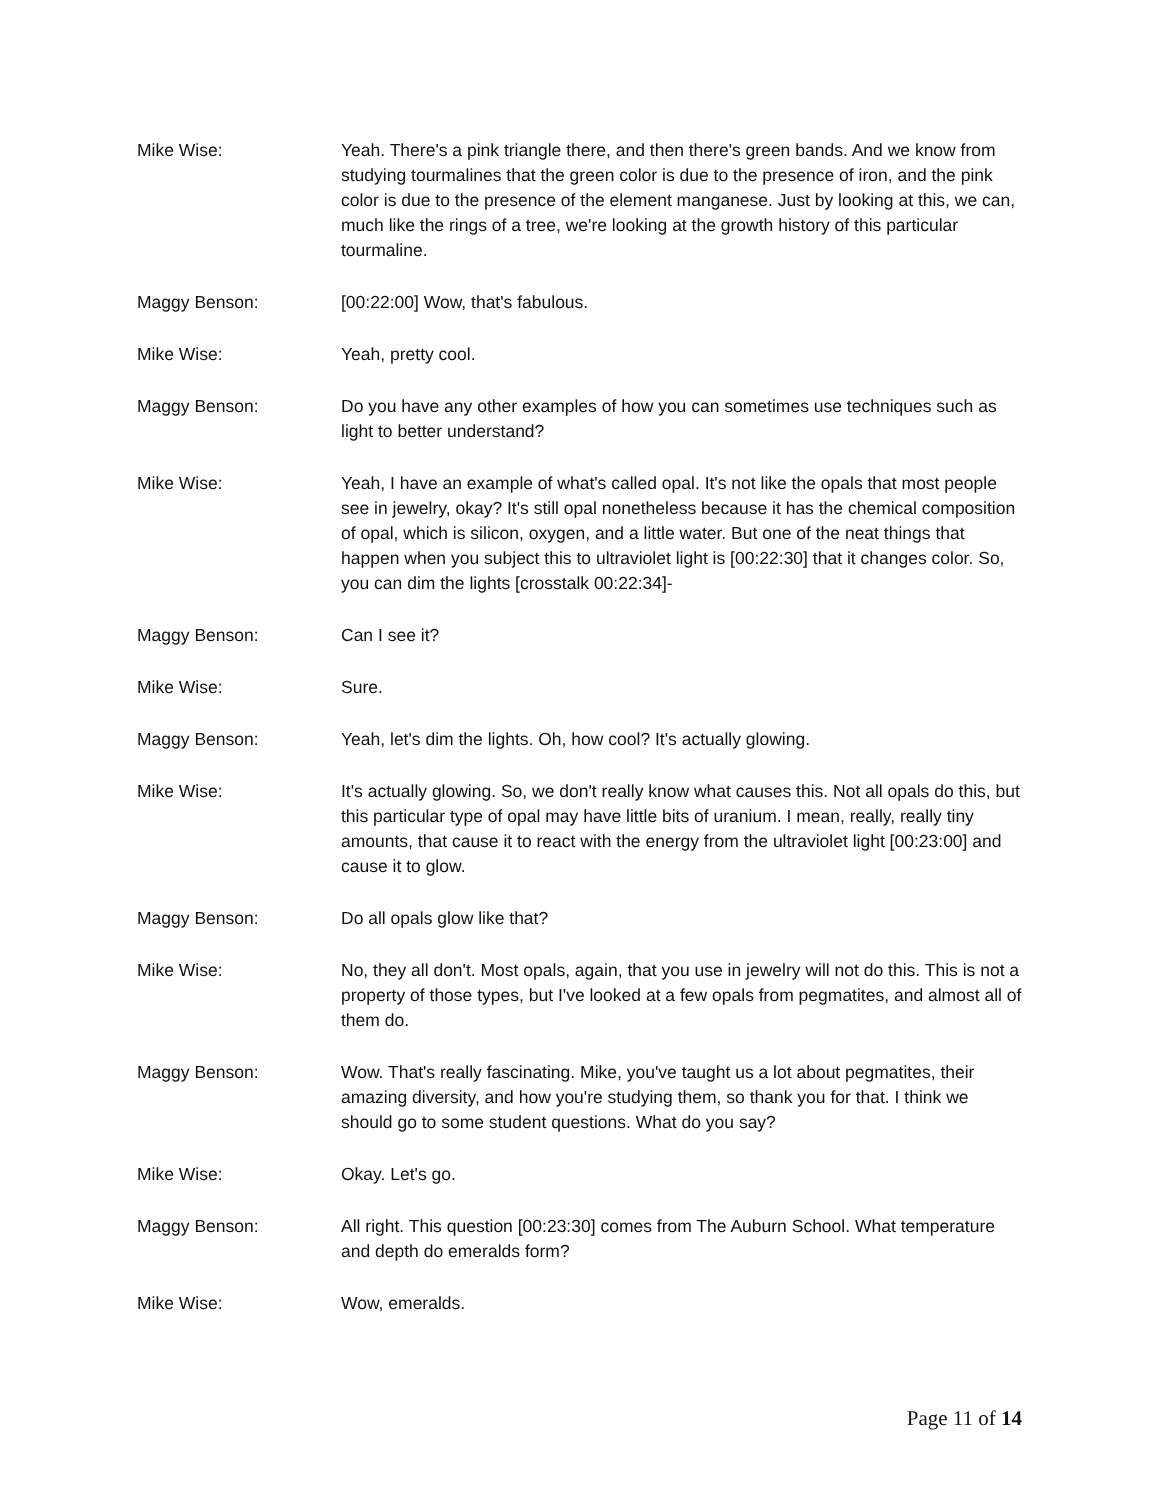Mike Wise: Yeah. There's a pink triangle there, and then there's green bands. And we know from studying tourmalines that the green color is due to the presence of iron, and the pink color is due to the presence of the element manganese. Just by looking at this, we can, much like the rings of a tree, we're looking at the growth history of this particular tourmaline.
Maggy Benson: [00:22:00] Wow, that's fabulous.
Mike Wise: Yeah, pretty cool.
Maggy Benson: Do you have any other examples of how you can sometimes use techniques such as light to better understand?
Mike Wise: Yeah, I have an example of what's called opal. It's not like the opals that most people see in jewelry, okay? It's still opal nonetheless because it has the chemical composition of opal, which is silicon, oxygen, and a little water. But one of the neat things that happen when you subject this to ultraviolet light is [00:22:30] that it changes color. So, you can dim the lights [crosstalk 00:22:34]-
Maggy Benson: Can I see it?
Mike Wise: Sure.
Maggy Benson: Yeah, let's dim the lights. Oh, how cool? It's actually glowing.
Mike Wise: It's actually glowing. So, we don't really know what causes this. Not all opals do this, but this particular type of opal may have little bits of uranium. I mean, really, really tiny amounts, that cause it to react with the energy from the ultraviolet light [00:23:00] and cause it to glow.
Maggy Benson: Do all opals glow like that?
Mike Wise: No, they all don't. Most opals, again, that you use in jewelry will not do this. This is not a property of those types, but I've looked at a few opals from pegmatites, and almost all of them do.
Maggy Benson: Wow. That's really fascinating. Mike, you've taught us a lot about pegmatites, their amazing diversity, and how you're studying them, so thank you for that. I think we should go to some student questions. What do you say?
Mike Wise: Okay. Let's go.
Maggy Benson: All right. This question [00:23:30] comes from The Auburn School. What temperature and depth do emeralds form?
Mike Wise: Wow, emeralds.
Page 11 of 14